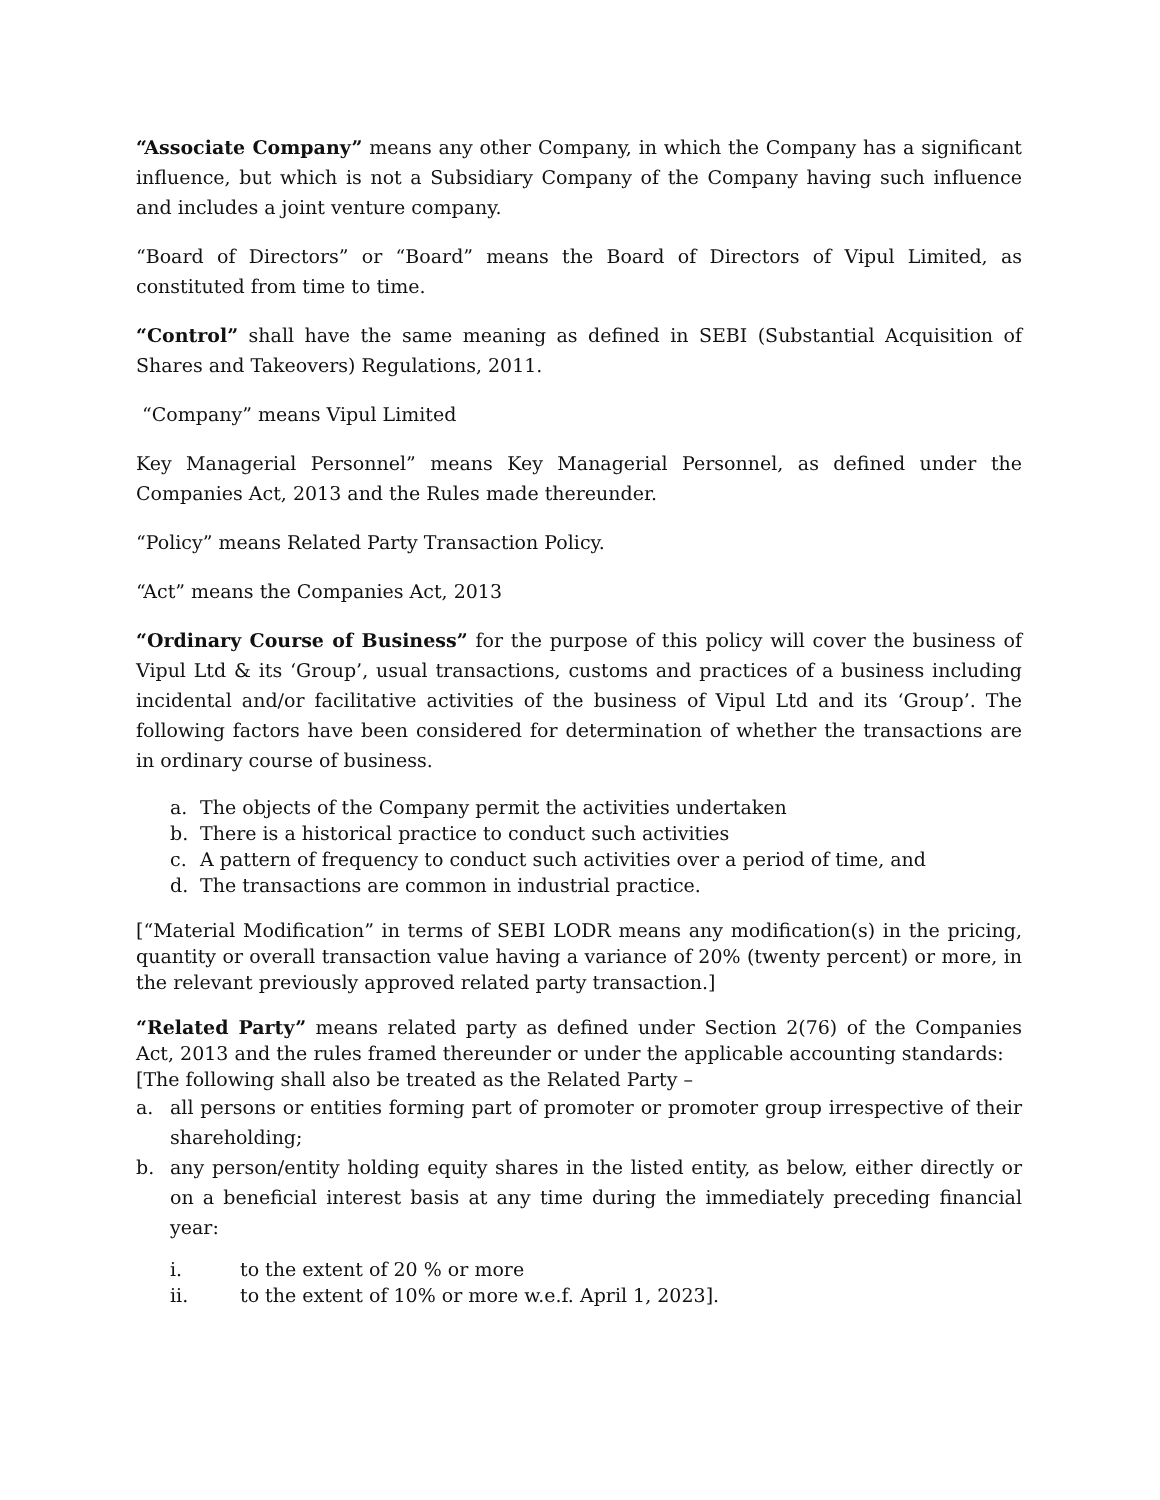“Associate Company” means any other Company, in which the Company has a significant influence, but which is not a Subsidiary Company of the Company having such influence and includes a joint venture company.
“Board of Directors” or “Board” means the Board of Directors of Vipul Limited, as constituted from time to time.
“Control” shall have the same meaning as defined in SEBI (Substantial Acquisition of Shares and Takeovers) Regulations, 2011.
“Company” means Vipul Limited
Key Managerial Personnel” means Key Managerial Personnel, as defined under the Companies Act, 2013 and the Rules made thereunder.
“Policy” means Related Party Transaction Policy.
“Act” means the Companies Act, 2013
“Ordinary Course of Business” for the purpose of this policy will cover the business of Vipul Ltd & its ‘Group’, usual transactions, customs and practices of a business including incidental and/or facilitative activities of the business of Vipul Ltd and its ‘Group’. The following factors have been considered for determination of whether the transactions are in ordinary course of business.
a. The objects of the Company permit the activities undertaken
b. There is a historical practice to conduct such activities
c. A pattern of frequency to conduct such activities over a period of time, and
d. The transactions are common in industrial practice.
[“Material Modification” in terms of SEBI LODR means any modification(s) in the pricing, quantity or overall transaction value having a variance of 20% (twenty percent) or more, in the relevant previously approved related party transaction.]
“Related Party” means related party as defined under Section 2(76) of the Companies Act, 2013 and the rules framed thereunder or under the applicable accounting standards:
[The following shall also be treated as the Related Party –
a. all persons or entities forming part of promoter or promoter group irrespective of their shareholding;
b. any person/entity holding equity shares in the listed entity, as below, either directly or on a beneficial interest basis at any time during the immediately preceding financial year:
i. to the extent of 20 % or more
ii. to the extent of 10% or more w.e.f. April 1, 2023].